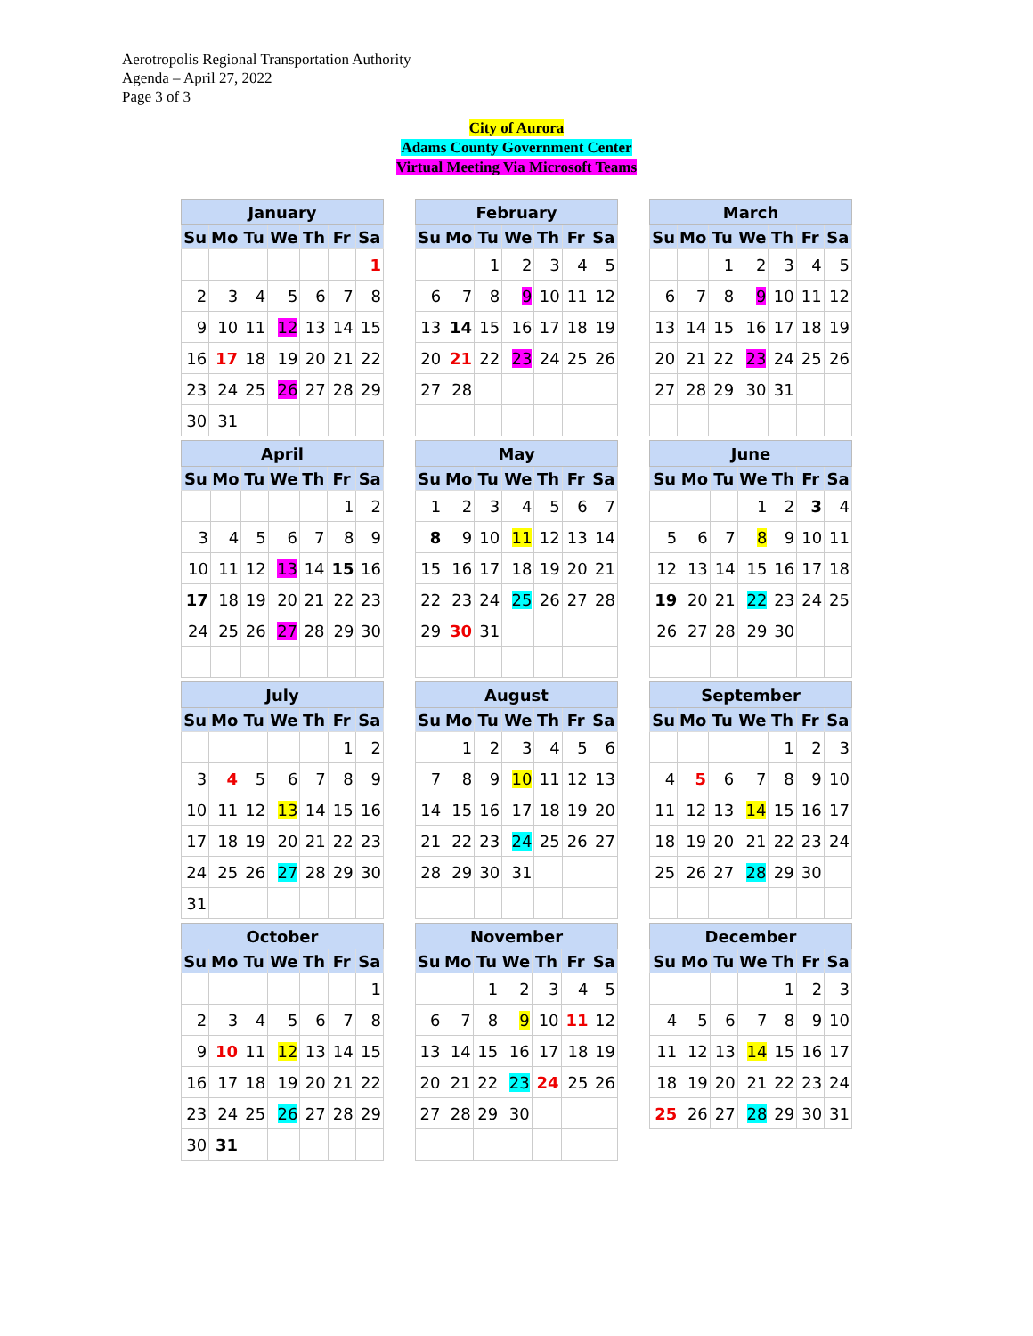Aerotropolis Regional Transportation Authority
Agenda – April 27, 2022
Page 3 of 3
City of Aurora
Adams County Government Center
Virtual Meeting Via Microsoft Teams
| January | | | | | | |
| --- | --- | --- | --- | --- | --- | --- |
| Su | Mo | Tu | We | Th | Fr | Sa |
| | | | | | | 1 |
| 2 | 3 | 4 | 5 | 6 | 7 | 8 |
| 9 | 10 | 11 | 12 | 13 | 14 | 15 |
| 16 | 17 | 18 | 19 | 20 | 21 | 22 |
| 23 | 24 | 25 | 26 | 27 | 28 | 29 |
| 30 | 31 | | | | | |
| February | | | | | | |
| --- | --- | --- | --- | --- | --- | --- |
| Su | Mo | Tu | We | Th | Fr | Sa |
| | | 1 | 2 | 3 | 4 | 5 |
| 6 | 7 | 8 | 9 | 10 | 11 | 12 |
| 13 | 14 | 15 | 16 | 17 | 18 | 19 |
| 20 | 21 | 22 | 23 | 24 | 25 | 26 |
| 27 | 28 | | | | | |
| March | | | | | | |
| --- | --- | --- | --- | --- | --- | --- |
| Su | Mo | Tu | We | Th | Fr | Sa |
| | | 1 | 2 | 3 | 4 | 5 |
| 6 | 7 | 8 | 9 | 10 | 11 | 12 |
| 13 | 14 | 15 | 16 | 17 | 18 | 19 |
| 20 | 21 | 22 | 23 | 24 | 25 | 26 |
| 27 | 28 | 29 | 30 | 31 | | |
| April | | | | | | |
| --- | --- | --- | --- | --- | --- | --- |
| Su | Mo | Tu | We | Th | Fr | Sa |
| | | | | | 1 | 2 |
| 3 | 4 | 5 | 6 | 7 | 8 | 9 |
| 10 | 11 | 12 | 13 | 14 | 15 | 16 |
| 17 | 18 | 19 | 20 | 21 | 22 | 23 |
| 24 | 25 | 26 | 27 | 28 | 29 | 30 |
| May | | | | | | |
| --- | --- | --- | --- | --- | --- | --- |
| Su | Mo | Tu | We | Th | Fr | Sa |
| 1 | 2 | 3 | 4 | 5 | 6 | 7 |
| 8 | 9 | 10 | 11 | 12 | 13 | 14 |
| 15 | 16 | 17 | 18 | 19 | 20 | 21 |
| 22 | 23 | 24 | 25 | 26 | 27 | 28 |
| 29 | 30 | 31 | | | | |
| June | | | | | | |
| --- | --- | --- | --- | --- | --- | --- |
| Su | Mo | Tu | We | Th | Fr | Sa |
| | | | 1 | 2 | 3 | 4 |
| 5 | 6 | 7 | 8 | 9 | 10 | 11 |
| 12 | 13 | 14 | 15 | 16 | 17 | 18 |
| 19 | 20 | 21 | 22 | 23 | 24 | 25 |
| 26 | 27 | 28 | 29 | 30 | | |
| July | | | | | | |
| --- | --- | --- | --- | --- | --- | --- |
| Su | Mo | Tu | We | Th | Fr | Sa |
| | | | | | 1 | 2 |
| 3 | 4 | 5 | 6 | 7 | 8 | 9 |
| 10 | 11 | 12 | 13 | 14 | 15 | 16 |
| 17 | 18 | 19 | 20 | 21 | 22 | 23 |
| 24 | 25 | 26 | 27 | 28 | 29 | 30 |
| 31 | | | | | | |
| August | | | | | | |
| --- | --- | --- | --- | --- | --- | --- |
| Su | Mo | Tu | We | Th | Fr | Sa |
| | 1 | 2 | 3 | 4 | 5 | 6 |
| 7 | 8 | 9 | 10 | 11 | 12 | 13 |
| 14 | 15 | 16 | 17 | 18 | 19 | 20 |
| 21 | 22 | 23 | 24 | 25 | 26 | 27 |
| 28 | 29 | 30 | 31 | | | |
| September | | | | | | |
| --- | --- | --- | --- | --- | --- | --- |
| Su | Mo | Tu | We | Th | Fr | Sa |
| | | | | 1 | 2 | 3 |
| 4 | 5 | 6 | 7 | 8 | 9 | 10 |
| 11 | 12 | 13 | 14 | 15 | 16 | 17 |
| 18 | 19 | 20 | 21 | 22 | 23 | 24 |
| 25 | 26 | 27 | 28 | 29 | 30 | |
| October | | | | | | |
| --- | --- | --- | --- | --- | --- | --- |
| Su | Mo | Tu | We | Th | Fr | Sa |
| | | | | | | 1 |
| 2 | 3 | 4 | 5 | 6 | 7 | 8 |
| 9 | 10 | 11 | 12 | 13 | 14 | 15 |
| 16 | 17 | 18 | 19 | 20 | 21 | 22 |
| 23 | 24 | 25 | 26 | 27 | 28 | 29 |
| 30 | 31 | | | | | |
| November | | | | | | |
| --- | --- | --- | --- | --- | --- | --- |
| Su | Mo | Tu | We | Th | Fr | Sa |
| | | 1 | 2 | 3 | 4 | 5 |
| 6 | 7 | 8 | 9 | 10 | 11 | 12 |
| 13 | 14 | 15 | 16 | 17 | 18 | 19 |
| 20 | 21 | 22 | 23 | 24 | 25 | 26 |
| 27 | 28 | 29 | 30 | | | |
| December | | | | | | |
| --- | --- | --- | --- | --- | --- | --- |
| Su | Mo | Tu | We | Th | Fr | Sa |
| | | | | 1 | 2 | 3 |
| 4 | 5 | 6 | 7 | 8 | 9 | 10 |
| 11 | 12 | 13 | 14 | 15 | 16 | 17 |
| 18 | 19 | 20 | 21 | 22 | 23 | 24 |
| 25 | 26 | 27 | 28 | 29 | 30 | 31 |